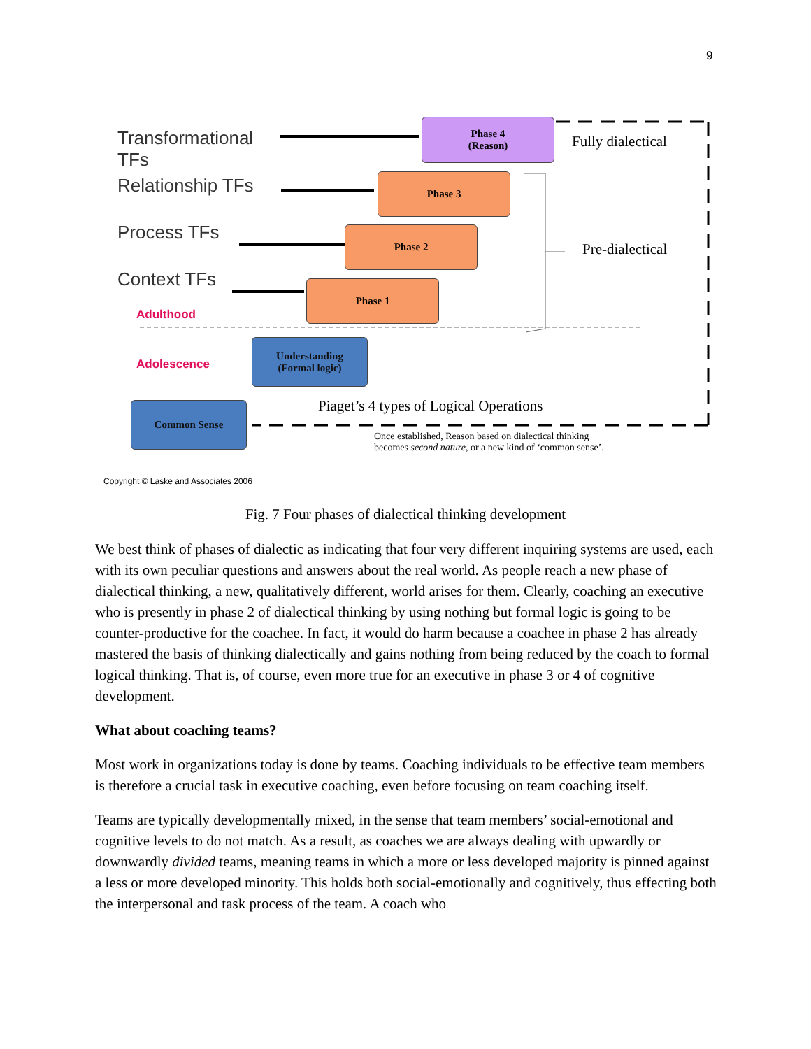9
Transformational
TFs
Relationship TFs
Process TFs
Context TFs
Adulthood
Adolescence
Phase 4
(Reason)
Phase 3
Phase 2
Phase 1
Understanding
(Formal logic)
Common Sense
Fully dialectical
Pre-dialectical
Piaget’s 4 types of Logical Operations
Once established, Reason based on dialectical thinking
becomes second nature, or a new kind of ‘common sense’.
Copyright © Laske and Associates 2006
Fig. 7 Four phases of dialectical thinking development
We best think of phases of dialectic as indicating that four very different inquiring systems are used, each with its own peculiar questions and answers about the real world. As people reach a new phase of dialectical thinking, a new, qualitatively different, world arises for them. Clearly, coaching an executive who is presently in phase 2 of dialectical thinking by using nothing but formal logic is going to be counter-productive for the coachee. In fact, it would do harm because a coachee in phase 2 has already mastered the basis of thinking dialectically and gains nothing from being reduced by the coach to formal logical thinking. That is, of course, even more true for an executive in phase 3 or 4 of cognitive development.
What about coaching teams?
Most work in organizations today is done by teams. Coaching individuals to be effective team members is therefore a crucial task in executive coaching, even before focusing on team coaching itself.
Teams are typically developmentally mixed, in the sense that team members’ social-emotional and cognitive levels to do not match. As a result, as coaches we are always dealing with upwardly or downwardly divided teams, meaning teams in which a more or less developed majority is pinned against a less or more developed minority. This holds both social-emotionally and cognitively, thus effecting both the interpersonal and task process of the team. A coach who